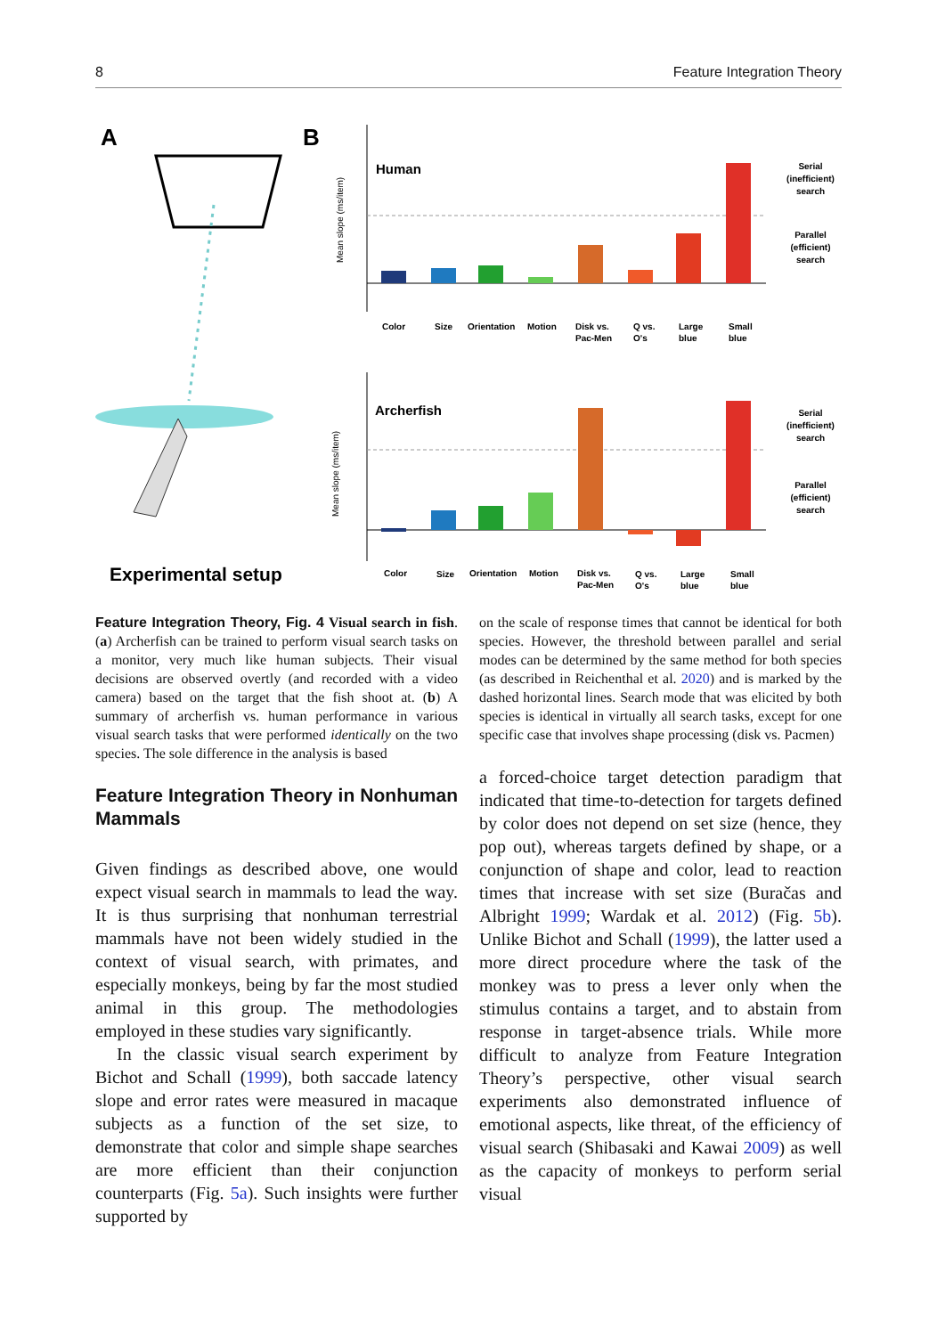8 Feature Integration Theory
A
B
Experimental setup
Human
Mean slope (ms/item)
Color
Size
Orientation
Motion
Disk vs.
Pac-Men
Q vs.
O's
Large
blue
Small
blue
Serial
(inefficient)
search
Parallel
(efficient)
search
Archerfish
Mean slope (ms/item)
Color
Size
Orientation
Motion
Disk vs.
Pac-Men
Q vs.
O's
Large
blue
Small
blue
Serial
(inefficient)
search
Parallel
(efficient)
search
Feature Integration Theory, Fig. 4 Visual search in fish. (a) Archerfish can be trained to perform visual search tasks on a monitor, very much like human subjects. Their visual decisions are observed overtly (and recorded with a video camera) based on the target that the fish shoot at. (b) A summary of archerfish vs. human performance in various visual search tasks that were performed identically on the two species. The sole difference in the analysis is based
Feature Integration Theory in Nonhuman Mammals
Given findings as described above, one would expect visual search in mammals to lead the way. It is thus surprising that nonhuman terrestrial mammals have not been widely studied in the context of visual search, with primates, and especially monkeys, being by far the most studied animal in this group. The methodologies employed in these studies vary significantly.
In the classic visual search experiment by Bichot and Schall (1999), both saccade latency slope and error rates were measured in macaque subjects as a function of the set size, to demonstrate that color and simple shape searches are more efficient than their conjunction counterparts (Fig. 5a). Such insights were further supported by
on the scale of response times that cannot be identical for both species. However, the threshold between parallel and serial modes can be determined by the same method for both species (as described in Reichenthal et al. 2020) and is marked by the dashed horizontal lines. Search mode that was elicited by both species is identical in virtually all search tasks, except for one specific case that involves shape processing (disk vs. Pacmen)
a forced-choice target detection paradigm that indicated that time-to-detection for targets defined by color does not depend on set size (hence, they pop out), whereas targets defined by shape, or a conjunction of shape and color, lead to reaction times that increase with set size (Buračas and Albright 1999; Wardak et al. 2012) (Fig. 5b). Unlike Bichot and Schall (1999), the latter used a more direct procedure where the task of the monkey was to press a lever only when the stimulus contains a target, and to abstain from response in target-absence trials. While more difficult to analyze from Feature Integration Theory’s perspective, other visual search experiments also demonstrated influence of emotional aspects, like threat, of the efficiency of visual search (Shibasaki and Kawai 2009) as well as the capacity of monkeys to perform serial visual